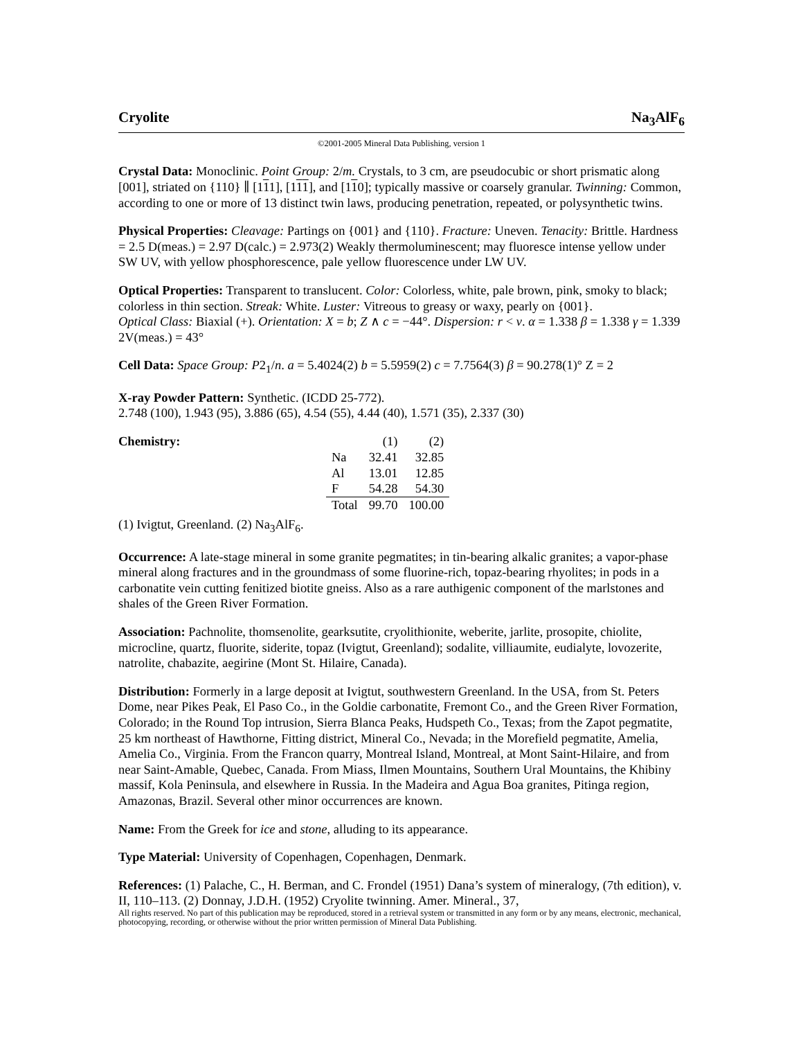Cryolite Na<sub>3</sub>AlF<sub>6</sub>
©2001-2005 Mineral Data Publishing, version 1
Crystal Data: Monoclinic. Point Group: 2/m. Crystals, to 3 cm, are pseudocubic or short prismatic along [001], striated on {110} ∥ [111], [111], and [110]; typically massive or coarsely granular. Twinning: Common, according to one or more of 13 distinct twin laws, producing penetration, repeated, or polysynthetic twins.
Physical Properties: Cleavage: Partings on {001} and {110}. Fracture: Uneven. Tenacity: Brittle. Hardness = 2.5 D(meas.) = 2.97 D(calc.) = 2.973(2) Weakly thermoluminescent; may fluoresce intense yellow under SW UV, with yellow phosphorescence, pale yellow fluorescence under LW UV.
Optical Properties: Transparent to translucent. Color: Colorless, white, pale brown, pink, smoky to black; colorless in thin section. Streak: White. Luster: Vitreous to greasy or waxy, pearly on {001}.
Optical Class: Biaxial (+). Orientation: X = b; Z ∧ c = −44°. Dispersion: r < v. α = 1.338 β = 1.338 γ = 1.339 2V(meas.) = 43°
Cell Data: Space Group: P2<sub>1</sub>/n. a = 5.4024(2) b = 5.5959(2) c = 7.7564(3) β = 90.278(1)° Z = 2
X-ray Powder Pattern: Synthetic. (ICDD 25-772).
2.748 (100), 1.943 (95), 3.886 (65), 4.54 (55), 4.44 (40), 1.571 (35), 2.337 (30)
Chemistry:
| | (1) | (2) |
| --- | --- | --- |
| Na | 32.41 | 32.85 |
| Al | 13.01 | 12.85 |
| F | 54.28 | 54.30 |
| Total | 99.70 | 100.00 |
(1) Ivigtut, Greenland. (2) Na<sub>3</sub>AlF<sub>6</sub>.
Occurrence: A late-stage mineral in some granite pegmatites; in tin-bearing alkalic granites; a vapor-phase mineral along fractures and in the groundmass of some fluorine-rich, topaz-bearing rhyolites; in pods in a carbonatite vein cutting fenitized biotite gneiss. Also as a rare authigenic component of the marlstones and shales of the Green River Formation.
Association: Pachnolite, thomsenolite, gearksutite, cryolithionite, weberite, jarlite, prosopite, chiolite, microcline, quartz, fluorite, siderite, topaz (Ivigtut, Greenland); sodalite, villiaumite, eudialyte, lovozerite, natrolite, chabazite, aegirine (Mont St. Hilaire, Canada).
Distribution: Formerly in a large deposit at Ivigtut, southwestern Greenland. In the USA, from St. Peters Dome, near Pikes Peak, El Paso Co., in the Goldie carbonatite, Fremont Co., and the Green River Formation, Colorado; in the Round Top intrusion, Sierra Blanca Peaks, Hudspeth Co., Texas; from the Zapot pegmatite, 25 km northeast of Hawthorne, Fitting district, Mineral Co., Nevada; in the Morefield pegmatite, Amelia, Amelia Co., Virginia. From the Francon quarry, Montreal Island, Montreal, at Mont Saint-Hilaire, and from near Saint-Amable, Quebec, Canada. From Miass, Ilmen Mountains, Southern Ural Mountains, the Khibiny massif, Kola Peninsula, and elsewhere in Russia. In the Madeira and Agua Boa granites, Pitinga region, Amazonas, Brazil. Several other minor occurrences are known.
Name: From the Greek for ice and stone, alluding to its appearance.
Type Material: University of Copenhagen, Copenhagen, Denmark.
References: (1) Palache, C., H. Berman, and C. Frondel (1951) Dana’s system of mineralogy, (7th edition), v. II, 110–113. (2) Donnay, J.D.H. (1952) Cryolite twinning. Amer. Mineral., 37,
All rights reserved. No part of this publication may be reproduced, stored in a retrieval system or transmitted in any form or by any means, electronic, mechanical, photocopying, recording, or otherwise without the prior written permission of Mineral Data Publishing.